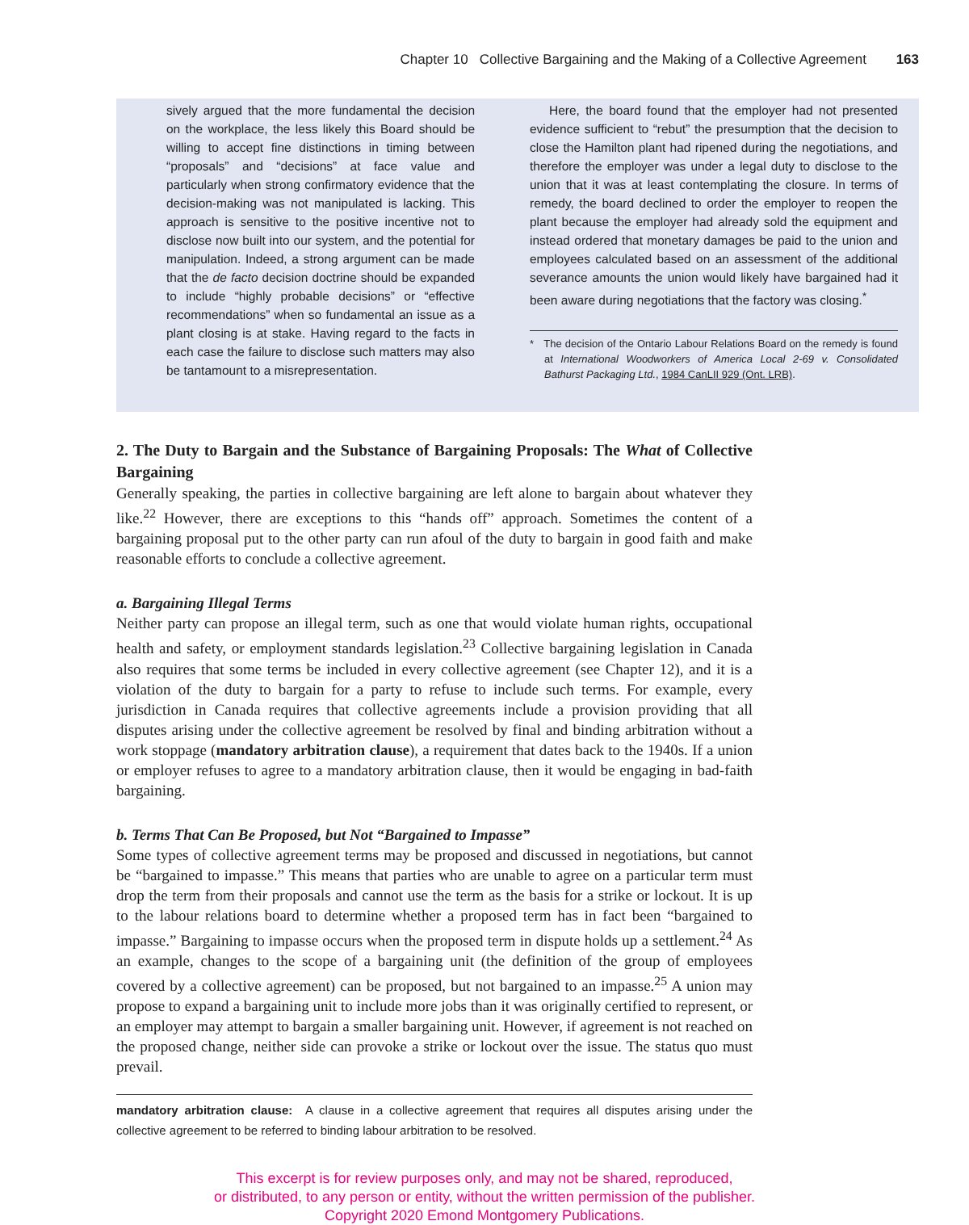Chapter 10 Collective Bargaining and the Making of a Collective Agreement 163
sively argued that the more fundamental the decision on the workplace, the less likely this Board should be willing to accept fine distinctions in timing between “proposals” and “decisions” at face value and particularly when strong confirmatory evidence that the decision-making was not manipulated is lacking. This approach is sensitive to the positive incentive not to disclose now built into our system, and the potential for manipulation. Indeed, a strong argument can be made that the de facto decision doctrine should be expanded to include “highly probable decisions” or “effective recommendations” when so fundamental an issue as a plant closing is at stake. Having regard to the facts in each case the failure to disclose such matters may also be tantamount to a misrepresentation.
Here, the board found that the employer had not presented evidence sufficient to “rebut” the presumption that the decision to close the Hamilton plant had ripened during the negotiations, and therefore the employer was under a legal duty to disclose to the union that it was at least contemplating the closure. In terms of remedy, the board declined to order the employer to reopen the plant because the employer had already sold the equipment and instead ordered that monetary damages be paid to the union and employees calculated based on an assessment of the additional severance amounts the union would likely have bargained had it been aware during negotiations that the factory was closing.<sup>*</sup>
* The decision of the Ontario Labour Relations Board on the remedy is found at International Woodworkers of America Local 2-69 v. Consolidated Bathurst Packaging Ltd., 1984 CanLII 929 (Ont. LRB).
2. The Duty to Bargain and the Substance of Bargaining Proposals: The What of Collective Bargaining
Generally speaking, the parties in collective bargaining are left alone to bargain about whatever they like.<sup>22</sup> However, there are exceptions to this “hands off” approach. Sometimes the content of a bargaining proposal put to the other party can run afoul of the duty to bargain in good faith and make reasonable efforts to conclude a collective agreement.
a. Bargaining Illegal Terms
Neither party can propose an illegal term, such as one that would violate human rights, occupational health and safety, or employment standards legislation.<sup>23</sup> Collective bargaining legislation in Canada also requires that some terms be included in every collective agreement (see Chapter 12), and it is a violation of the duty to bargain for a party to refuse to include such terms. For example, every jurisdiction in Canada requires that collective agreements include a provision providing that all disputes arising under the collective agreement be resolved by final and binding arbitration without a work stoppage (mandatory arbitration clause), a requirement that dates back to the 1940s. If a union or employer refuses to agree to a mandatory arbitration clause, then it would be engaging in bad-faith bargaining.
b. Terms That Can Be Proposed, but Not “Bargained to Impasse”
Some types of collective agreement terms may be proposed and discussed in negotiations, but cannot be “bargained to impasse.” This means that parties who are unable to agree on a particular term must drop the term from their proposals and cannot use the term as the basis for a strike or lockout. It is up to the labour relations board to determine whether a proposed term has in fact been “bargained to impasse.” Bargaining to impasse occurs when the proposed term in dispute holds up a settlement.<sup>24</sup> As an example, changes to the scope of a bargaining unit (the definition of the group of employees covered by a collective agreement) can be proposed, but not bargained to an impasse.<sup>25</sup> A union may propose to expand a bargaining unit to include more jobs than it was originally certified to represent, or an employer may attempt to bargain a smaller bargaining unit. However, if agreement is not reached on the proposed change, neither side can provoke a strike or lockout over the issue. The status quo must prevail.
mandatory arbitration clause: A clause in a collective agreement that requires all disputes arising under the collective agreement to be referred to binding labour arbitration to be resolved.
This excerpt is for review purposes only, and may not be shared, reproduced,
or distributed, to any person or entity, without the written permission of the publisher.
Copyright 2020 Emond Montgomery Publications.